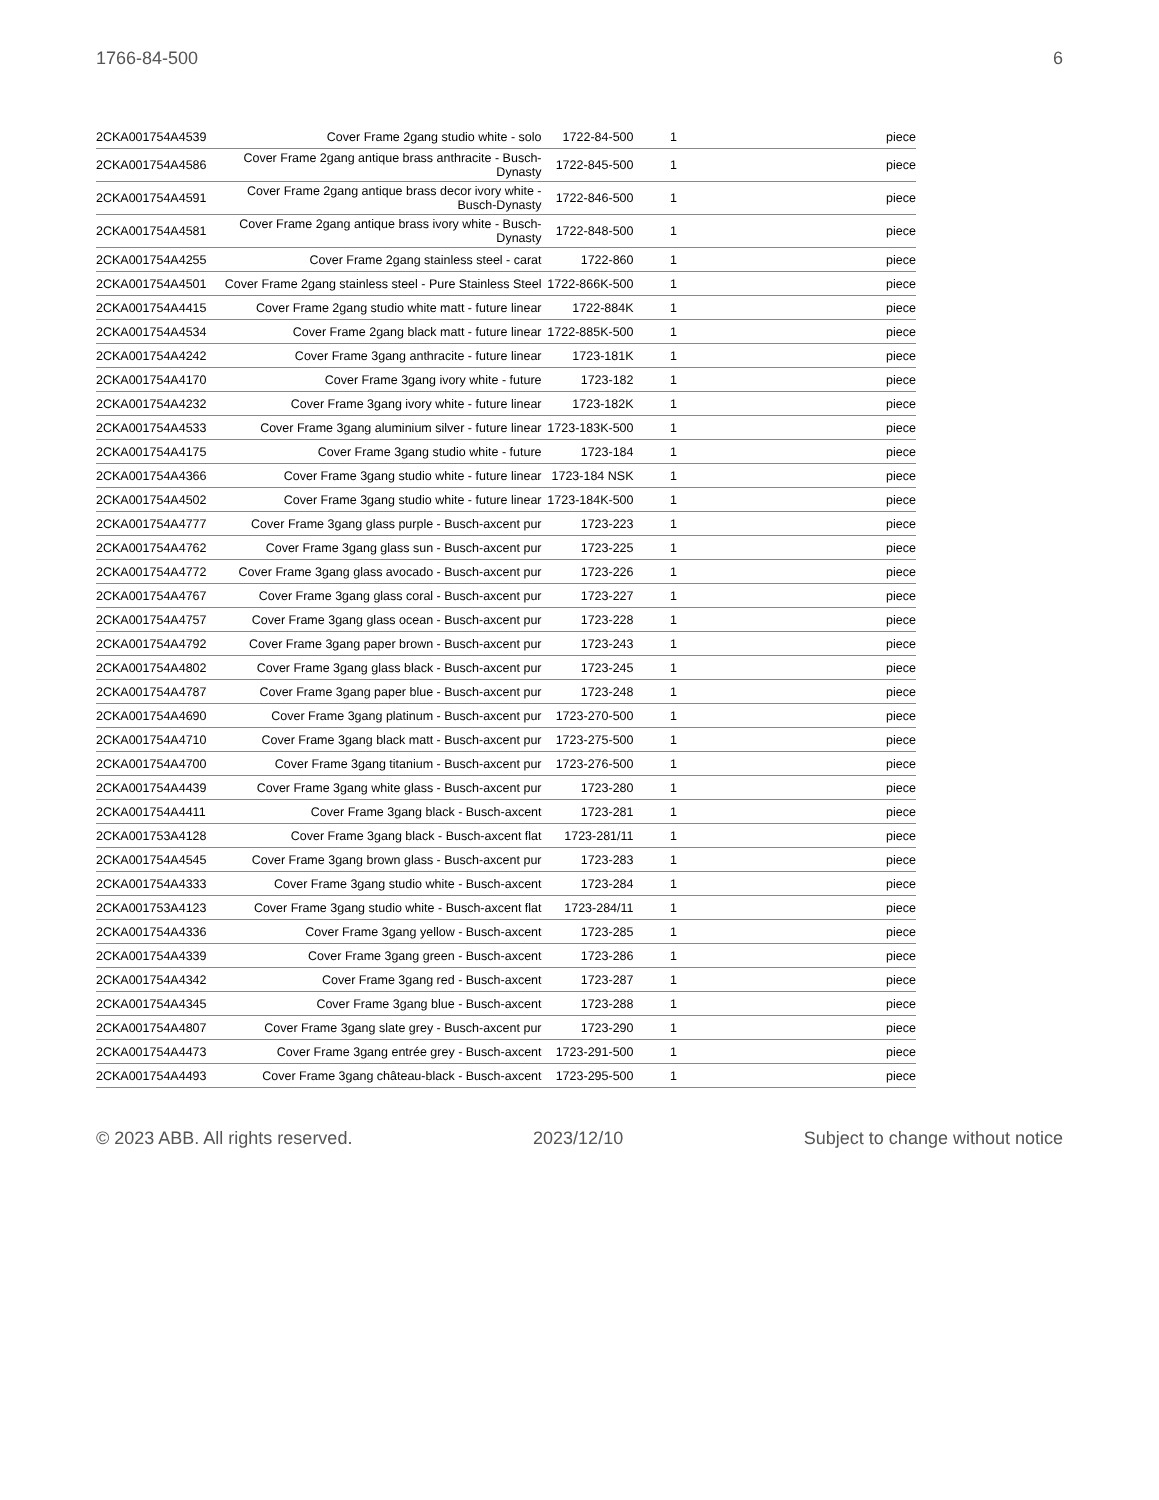1766-84-500 6
| 2CKA001754A4539 | Cover Frame 2gang studio white - solo | 1722-84-500 | 1 | piece |
| 2CKA001754A4586 | Cover Frame 2gang antique brass anthracite - Busch-Dynasty | 1722-845-500 | 1 | piece |
| 2CKA001754A4591 | Cover Frame 2gang antique brass decor ivory white - Busch-Dynasty | 1722-846-500 | 1 | piece |
| 2CKA001754A4581 | Cover Frame 2gang antique brass ivory white - Busch-Dynasty | 1722-848-500 | 1 | piece |
| 2CKA001754A4255 | Cover Frame 2gang stainless steel - carat | 1722-860 | 1 | piece |
| 2CKA001754A4501 | Cover Frame 2gang stainless steel - Pure Stainless Steel | 1722-866K-500 | 1 | piece |
| 2CKA001754A4415 | Cover Frame 2gang studio white matt - future linear | 1722-884K | 1 | piece |
| 2CKA001754A4534 | Cover Frame 2gang black matt - future linear | 1722-885K-500 | 1 | piece |
| 2CKA001754A4242 | Cover Frame 3gang anthracite - future linear | 1723-181K | 1 | piece |
| 2CKA001754A4170 | Cover Frame 3gang ivory white - future | 1723-182 | 1 | piece |
| 2CKA001754A4232 | Cover Frame 3gang ivory white - future linear | 1723-182K | 1 | piece |
| 2CKA001754A4533 | Cover Frame 3gang aluminium silver - future linear | 1723-183K-500 | 1 | piece |
| 2CKA001754A4175 | Cover Frame 3gang studio white - future | 1723-184 | 1 | piece |
| 2CKA001754A4366 | Cover Frame 3gang studio white - future linear | 1723-184 NSK | 1 | piece |
| 2CKA001754A4502 | Cover Frame 3gang studio white - future linear | 1723-184K-500 | 1 | piece |
| 2CKA001754A4777 | Cover Frame 3gang glass purple - Busch-axcent pur | 1723-223 | 1 | piece |
| 2CKA001754A4762 | Cover Frame 3gang glass sun - Busch-axcent pur | 1723-225 | 1 | piece |
| 2CKA001754A4772 | Cover Frame 3gang glass avocado - Busch-axcent pur | 1723-226 | 1 | piece |
| 2CKA001754A4767 | Cover Frame 3gang glass coral - Busch-axcent pur | 1723-227 | 1 | piece |
| 2CKA001754A4757 | Cover Frame 3gang glass ocean - Busch-axcent pur | 1723-228 | 1 | piece |
| 2CKA001754A4792 | Cover Frame 3gang paper brown - Busch-axcent pur | 1723-243 | 1 | piece |
| 2CKA001754A4802 | Cover Frame 3gang glass black - Busch-axcent pur | 1723-245 | 1 | piece |
| 2CKA001754A4787 | Cover Frame 3gang paper blue - Busch-axcent pur | 1723-248 | 1 | piece |
| 2CKA001754A4690 | Cover Frame 3gang platinum - Busch-axcent pur | 1723-270-500 | 1 | piece |
| 2CKA001754A4710 | Cover Frame 3gang black matt - Busch-axcent pur | 1723-275-500 | 1 | piece |
| 2CKA001754A4700 | Cover Frame 3gang titanium - Busch-axcent pur | 1723-276-500 | 1 | piece |
| 2CKA001754A4439 | Cover Frame 3gang white glass - Busch-axcent pur | 1723-280 | 1 | piece |
| 2CKA001754A4411 | Cover Frame 3gang black - Busch-axcent | 1723-281 | 1 | piece |
| 2CKA001753A4128 | Cover Frame 3gang black - Busch-axcent flat | 1723-281/11 | 1 | piece |
| 2CKA001754A4545 | Cover Frame 3gang brown glass - Busch-axcent pur | 1723-283 | 1 | piece |
| 2CKA001754A4333 | Cover Frame 3gang studio white - Busch-axcent | 1723-284 | 1 | piece |
| 2CKA001753A4123 | Cover Frame 3gang studio white - Busch-axcent flat | 1723-284/11 | 1 | piece |
| 2CKA001754A4336 | Cover Frame 3gang yellow - Busch-axcent | 1723-285 | 1 | piece |
| 2CKA001754A4339 | Cover Frame 3gang green - Busch-axcent | 1723-286 | 1 | piece |
| 2CKA001754A4342 | Cover Frame 3gang red - Busch-axcent | 1723-287 | 1 | piece |
| 2CKA001754A4345 | Cover Frame 3gang blue - Busch-axcent | 1723-288 | 1 | piece |
| 2CKA001754A4807 | Cover Frame 3gang slate grey - Busch-axcent pur | 1723-290 | 1 | piece |
| 2CKA001754A4473 | Cover Frame 3gang entrée grey - Busch-axcent | 1723-291-500 | 1 | piece |
| 2CKA001754A4493 | Cover Frame 3gang château-black - Busch-axcent | 1723-295-500 | 1 | piece |
© 2023 ABB. All rights reserved. 2023/12/10 Subject to change without notice